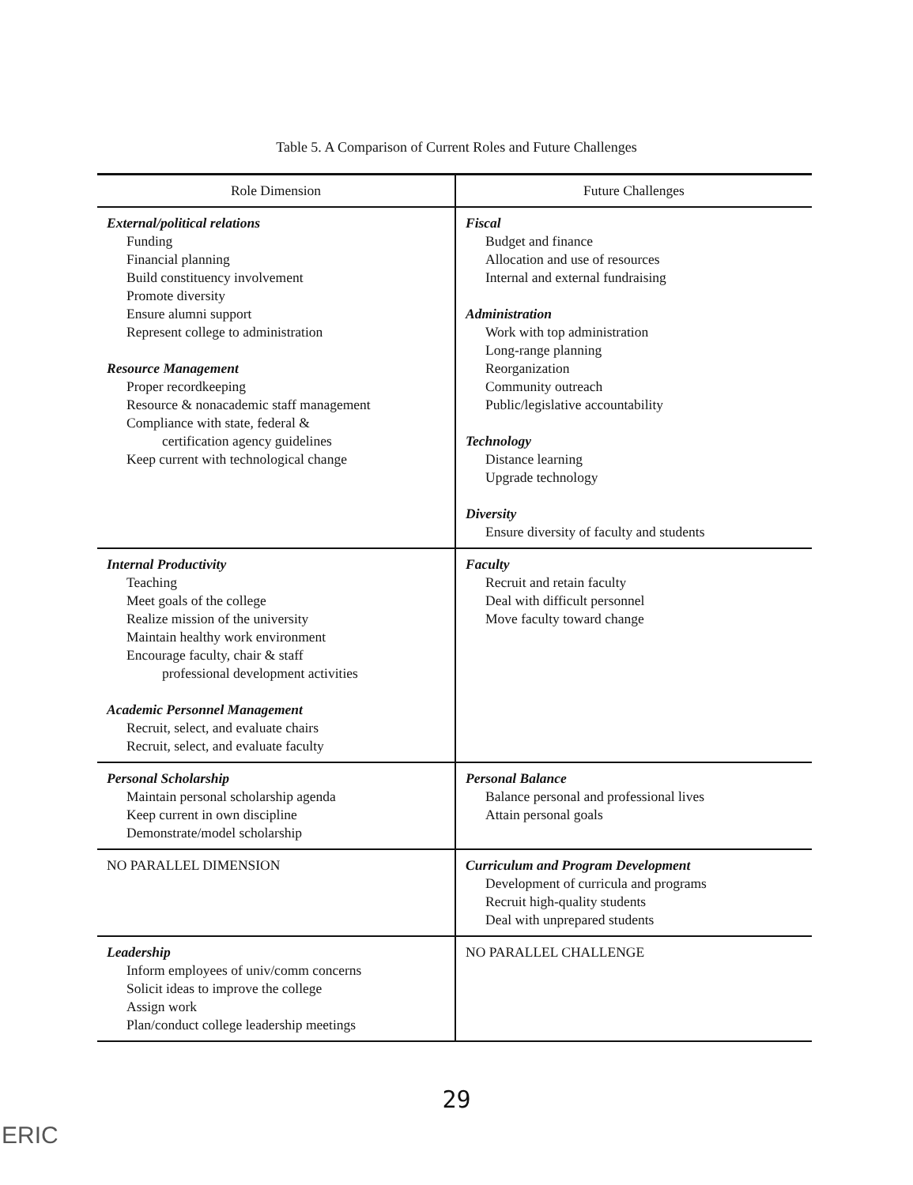Table 5. A Comparison of Current Roles and Future Challenges
| Role Dimension | Future Challenges |
| --- | --- |
| External/political relations Funding Financial planning Build constituency involvement Promote diversity Ensure alumni support Represent college to administration Resource Management Proper recordkeeping Resource & nonacademic staff management Compliance with state, federal & certification agency guidelines Keep current with technological change | Fiscal Budget and finance Allocation and use of resources Internal and external fundraising Administration Work with top administration Long-range planning Reorganization Community outreach Public/legislative accountability Technology Distance learning Upgrade technology Diversity Ensure diversity of faculty and students |
| Internal Productivity Teaching Meet goals of the college Realize mission of the university Maintain healthy work environment Encourage faculty, chair & staff professional development activities Academic Personnel Management Recruit, select, and evaluate chairs Recruit, select, and evaluate faculty | Faculty Recruit and retain faculty Deal with difficult personnel Move faculty toward change |
| Personal Scholarship Maintain personal scholarship agenda Keep current in own discipline Demonstrate/model scholarship | Personal Balance Balance personal and professional lives Attain personal goals |
| NO PARALLEL DIMENSION | Curriculum and Program Development Development of curricula and programs Recruit high-quality students Deal with unprepared students |
| Leadership Inform employees of univ/comm concerns Solicit ideas to improve the college Assign work Plan/conduct college leadership meetings | NO PARALLEL CHALLENGE |
29
ERIC